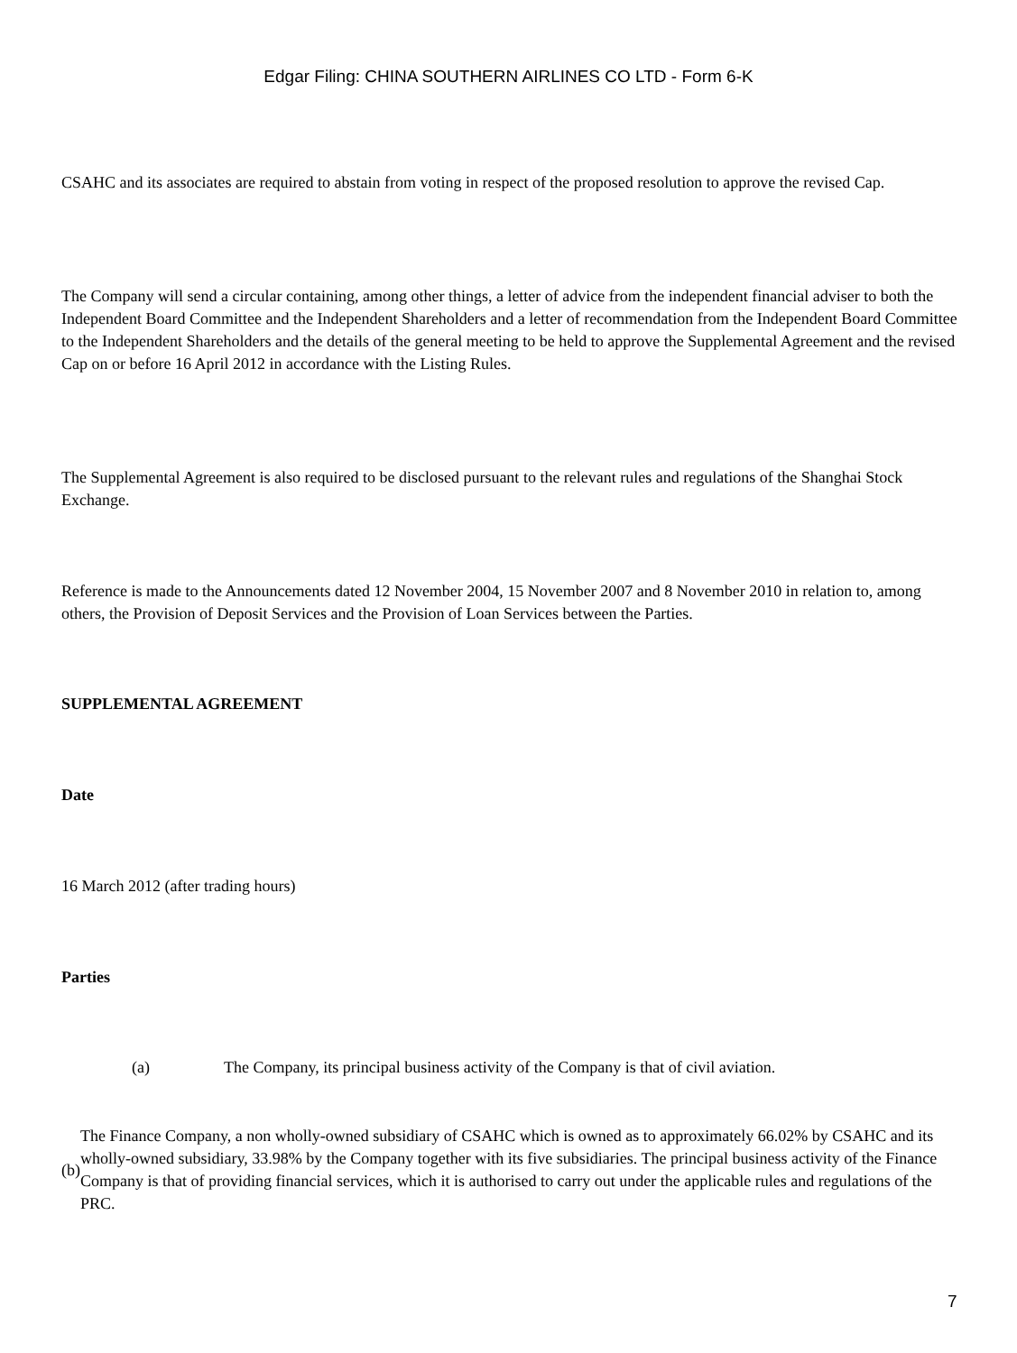Edgar Filing: CHINA SOUTHERN AIRLINES CO LTD - Form 6-K
CSAHC and its associates are required to abstain from voting in respect of the proposed resolution to approve the revised Cap.
The Company will send a circular containing, among other things, a letter of advice from the independent financial adviser to both the Independent Board Committee and the Independent Shareholders and a letter of recommendation from the Independent Board Committee to the Independent Shareholders and the details of the general meeting to be held to approve the Supplemental Agreement and the revised Cap on or before 16 April 2012 in accordance with the Listing Rules.
The Supplemental Agreement is also required to be disclosed pursuant to the relevant rules and regulations of the Shanghai Stock Exchange.
Reference is made to the Announcements dated 12 November 2004, 15 November 2007 and 8 November 2010 in relation to, among others, the Provision of Deposit Services and the Provision of Loan Services between the Parties.
SUPPLEMENTAL AGREEMENT
Date
16 March 2012 (after trading hours)
Parties
(a) The Company, its principal business activity of the Company is that of civil aviation.
(b) The Finance Company, a non wholly-owned subsidiary of CSAHC which is owned as to approximately 66.02% by CSAHC and its wholly-owned subsidiary, 33.98% by the Company together with its five subsidiaries. The principal business activity of the Finance Company is that of providing financial services, which it is authorised to carry out under the applicable rules and regulations of the PRC.
7